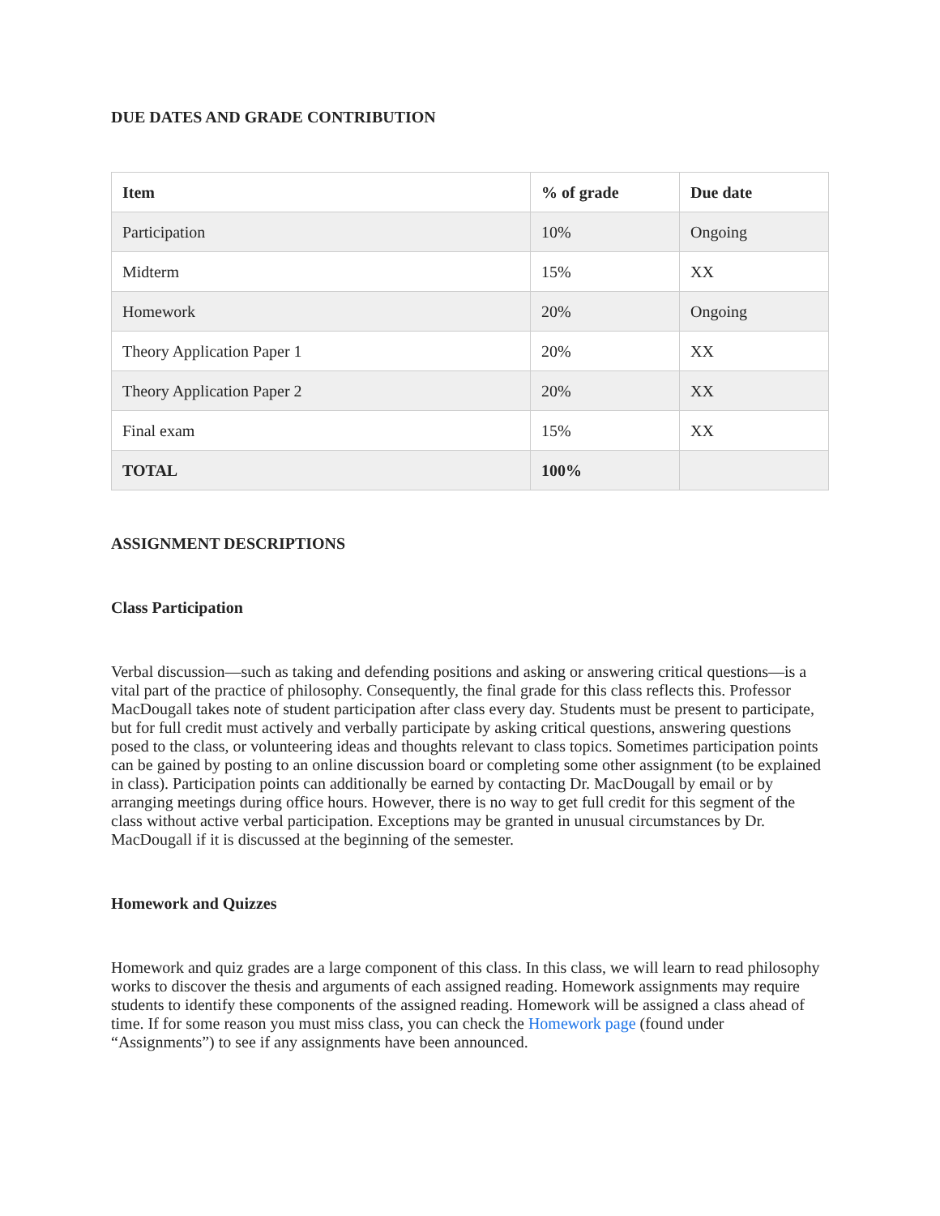DUE DATES AND GRADE CONTRIBUTION
| Item | % of grade | Due date |
| --- | --- | --- |
| Participation | 10% | Ongoing |
| Midterm | 15% | XX |
| Homework | 20% | Ongoing |
| Theory Application Paper 1 | 20% | XX |
| Theory Application Paper 2 | 20% | XX |
| Final exam | 15% | XX |
| TOTAL | 100% | |
ASSIGNMENT DESCRIPTIONS
Class Participation
Verbal discussion—such as taking and defending positions and asking or answering critical questions—is a vital part of the practice of philosophy. Consequently, the final grade for this class reflects this. Professor MacDougall takes note of student participation after class every day. Students must be present to participate, but for full credit must actively and verbally participate by asking critical questions, answering questions posed to the class, or volunteering ideas and thoughts relevant to class topics. Sometimes participation points can be gained by posting to an online discussion board or completing some other assignment (to be explained in class). Participation points can additionally be earned by contacting Dr. MacDougall by email or by arranging meetings during office hours. However, there is no way to get full credit for this segment of the class without active verbal participation. Exceptions may be granted in unusual circumstances by Dr. MacDougall if it is discussed at the beginning of the semester.
Homework and Quizzes
Homework and quiz grades are a large component of this class. In this class, we will learn to read philosophy works to discover the thesis and arguments of each assigned reading. Homework assignments may require students to identify these components of the assigned reading. Homework will be assigned a class ahead of time. If for some reason you must miss class, you can check the Homework page (found under “Assignments”) to see if any assignments have been announced.